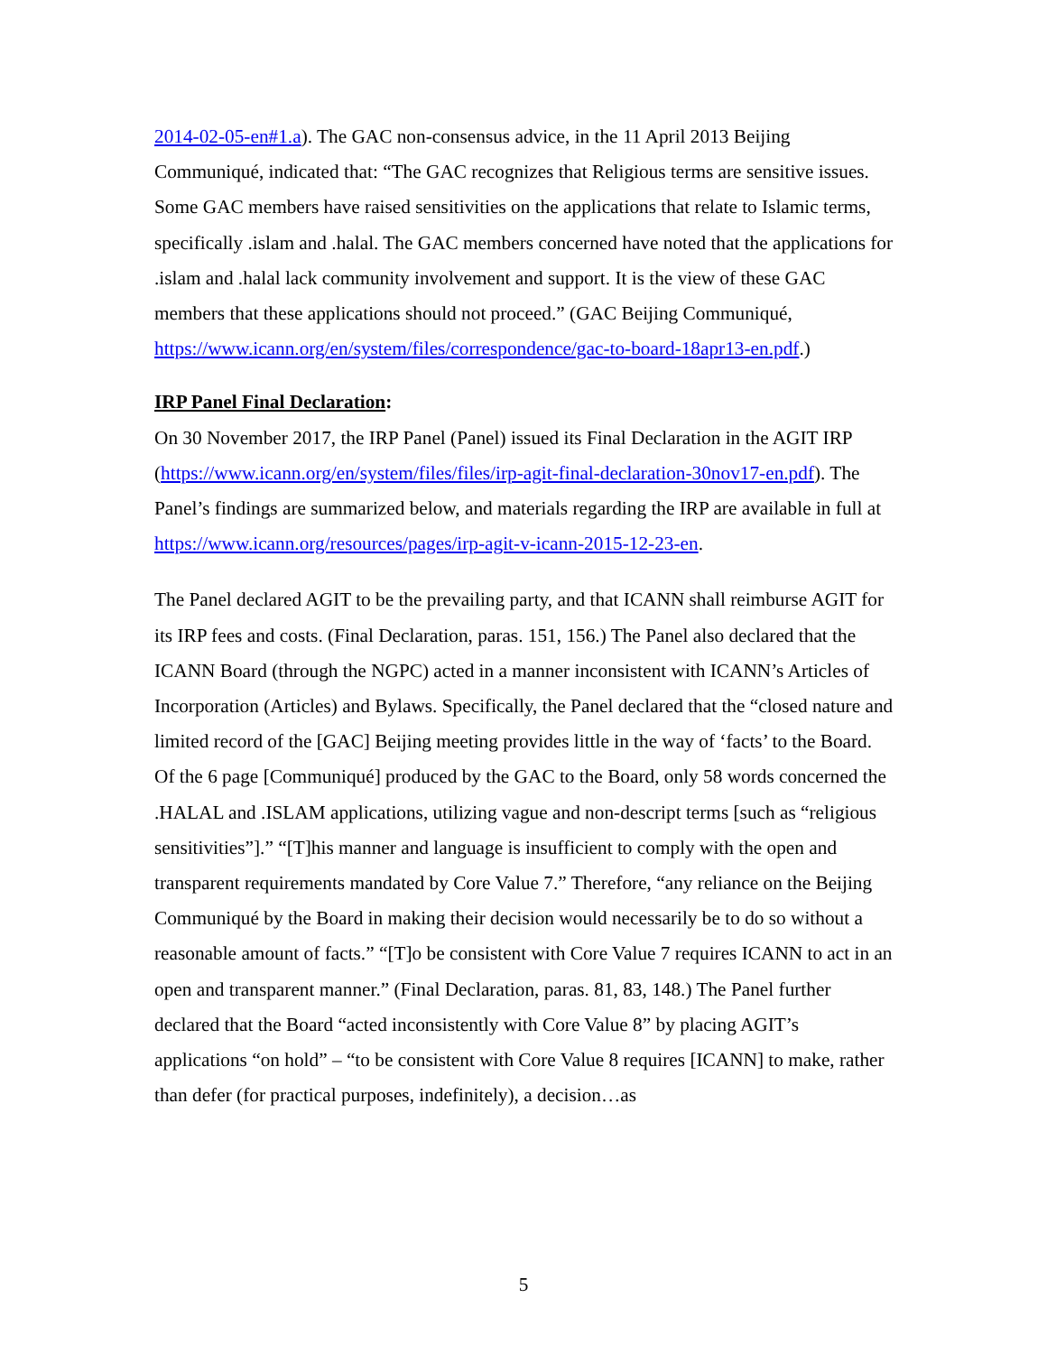2014-02-05-en#1.a). The GAC non-consensus advice, in the 11 April 2013 Beijing Communiqué, indicated that: “The GAC recognizes that Religious terms are sensitive issues. Some GAC members have raised sensitivities on the applications that relate to Islamic terms, specifically .islam and .halal. The GAC members concerned have noted that the applications for .islam and .halal lack community involvement and support. It is the view of these GAC members that these applications should not proceed.” (GAC Beijing Communiqué, https://www.icann.org/en/system/files/correspondence/gac-to-board-18apr13-en.pdf.)
IRP Panel Final Declaration:
On 30 November 2017, the IRP Panel (Panel) issued its Final Declaration in the AGIT IRP (https://www.icann.org/en/system/files/files/irp-agit-final-declaration-30nov17-en.pdf). The Panel’s findings are summarized below, and materials regarding the IRP are available in full at https://www.icann.org/resources/pages/irp-agit-v-icann-2015-12-23-en.
The Panel declared AGIT to be the prevailing party, and that ICANN shall reimburse AGIT for its IRP fees and costs. (Final Declaration, paras. 151, 156.) The Panel also declared that the ICANN Board (through the NGPC) acted in a manner inconsistent with ICANN’s Articles of Incorporation (Articles) and Bylaws. Specifically, the Panel declared that the “closed nature and limited record of the [GAC] Beijing meeting provides little in the way of ‘facts’ to the Board. Of the 6 page [Communiqué] produced by the GAC to the Board, only 58 words concerned the .HALAL and .ISLAM applications, utilizing vague and non-descript terms [such as “religious sensitivities”].” “[T]his manner and language is insufficient to comply with the open and transparent requirements mandated by Core Value 7.” Therefore, “any reliance on the Beijing Communiqué by the Board in making their decision would necessarily be to do so without a reasonable amount of facts.” “[T]o be consistent with Core Value 7 requires ICANN to act in an open and transparent manner.” (Final Declaration, paras. 81, 83, 148.) The Panel further declared that the Board “acted inconsistently with Core Value 8” by placing AGIT’s applications “on hold” – “to be consistent with Core Value 8 requires [ICANN] to make, rather than defer (for practical purposes, indefinitely), a decision…as
5